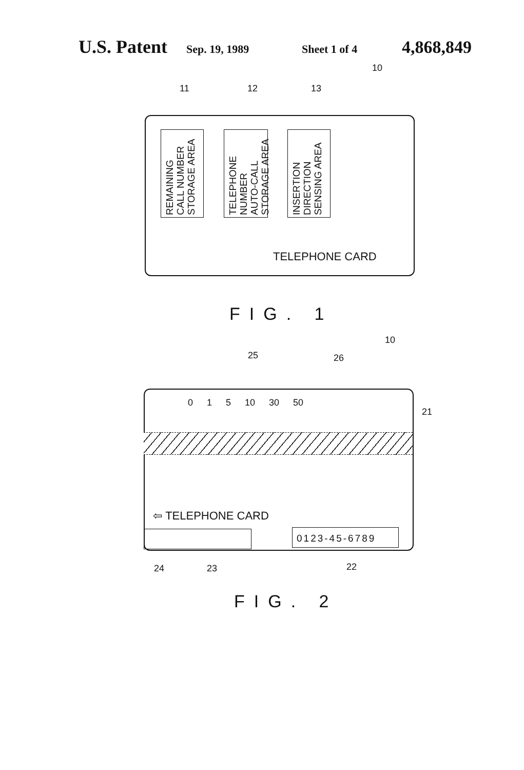U.S. Patent Sep. 19, 1989 Sheet 1 of 4 4,868,849
10
11 12 13
REMAINING
CALL NUMBER
STORAGE AREA
TELEPHONE
NUMBER
AUTO-CALL
STORAGE AREA
INSERTION
DIRECTION
SENSING AREA
TELEPHONE CARD
FIG. 1
10
25 26
0 1 5 10 30 50
21
⇦ TELEPHONE CARD
0123-45-6789
24 23 22
FIG. 2